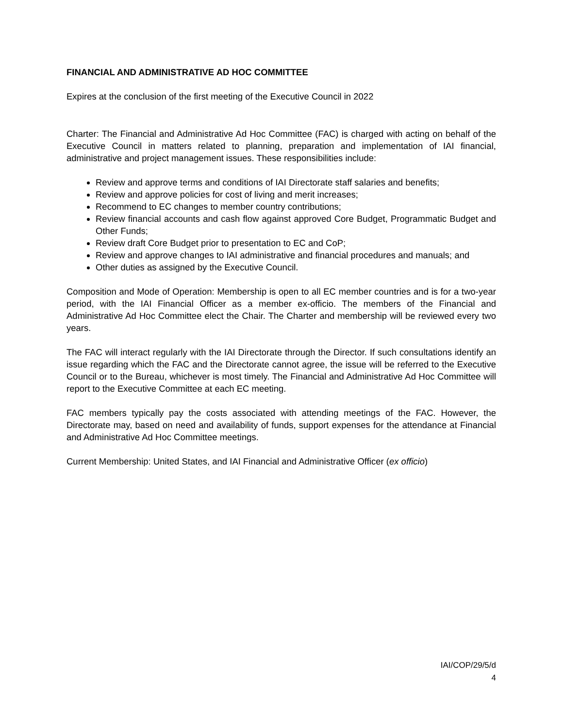FINANCIAL AND ADMINISTRATIVE AD HOC COMMITTEE
Expires at the conclusion of the first meeting of the Executive Council in 2022
Charter: The Financial and Administrative Ad Hoc Committee (FAC) is charged with acting on behalf of the Executive Council in matters related to planning, preparation and implementation of IAI financial, administrative and project management issues. These responsibilities include:
Review and approve terms and conditions of IAI Directorate staff salaries and benefits;
Review and approve policies for cost of living and merit increases;
Recommend to EC changes to member country contributions;
Review financial accounts and cash flow against approved Core Budget, Programmatic Budget and Other Funds;
Review draft Core Budget prior to presentation to EC and CoP;
Review and approve changes to IAI administrative and financial procedures and manuals; and
Other duties as assigned by the Executive Council.
Composition and Mode of Operation: Membership is open to all EC member countries and is for a two-year period, with the IAI Financial Officer as a member ex-officio. The members of the Financial and Administrative Ad Hoc Committee elect the Chair. The Charter and membership will be reviewed every two years.
The FAC will interact regularly with the IAI Directorate through the Director. If such consultations identify an issue regarding which the FAC and the Directorate cannot agree, the issue will be referred to the Executive Council or to the Bureau, whichever is most timely. The Financial and Administrative Ad Hoc Committee will report to the Executive Committee at each EC meeting.
FAC members typically pay the costs associated with attending meetings of the FAC. However, the Directorate may, based on need and availability of funds, support expenses for the attendance at Financial and Administrative Ad Hoc Committee meetings.
Current Membership: United States, and IAI Financial and Administrative Officer (ex officio)
IAI/COP/29/5/d
4